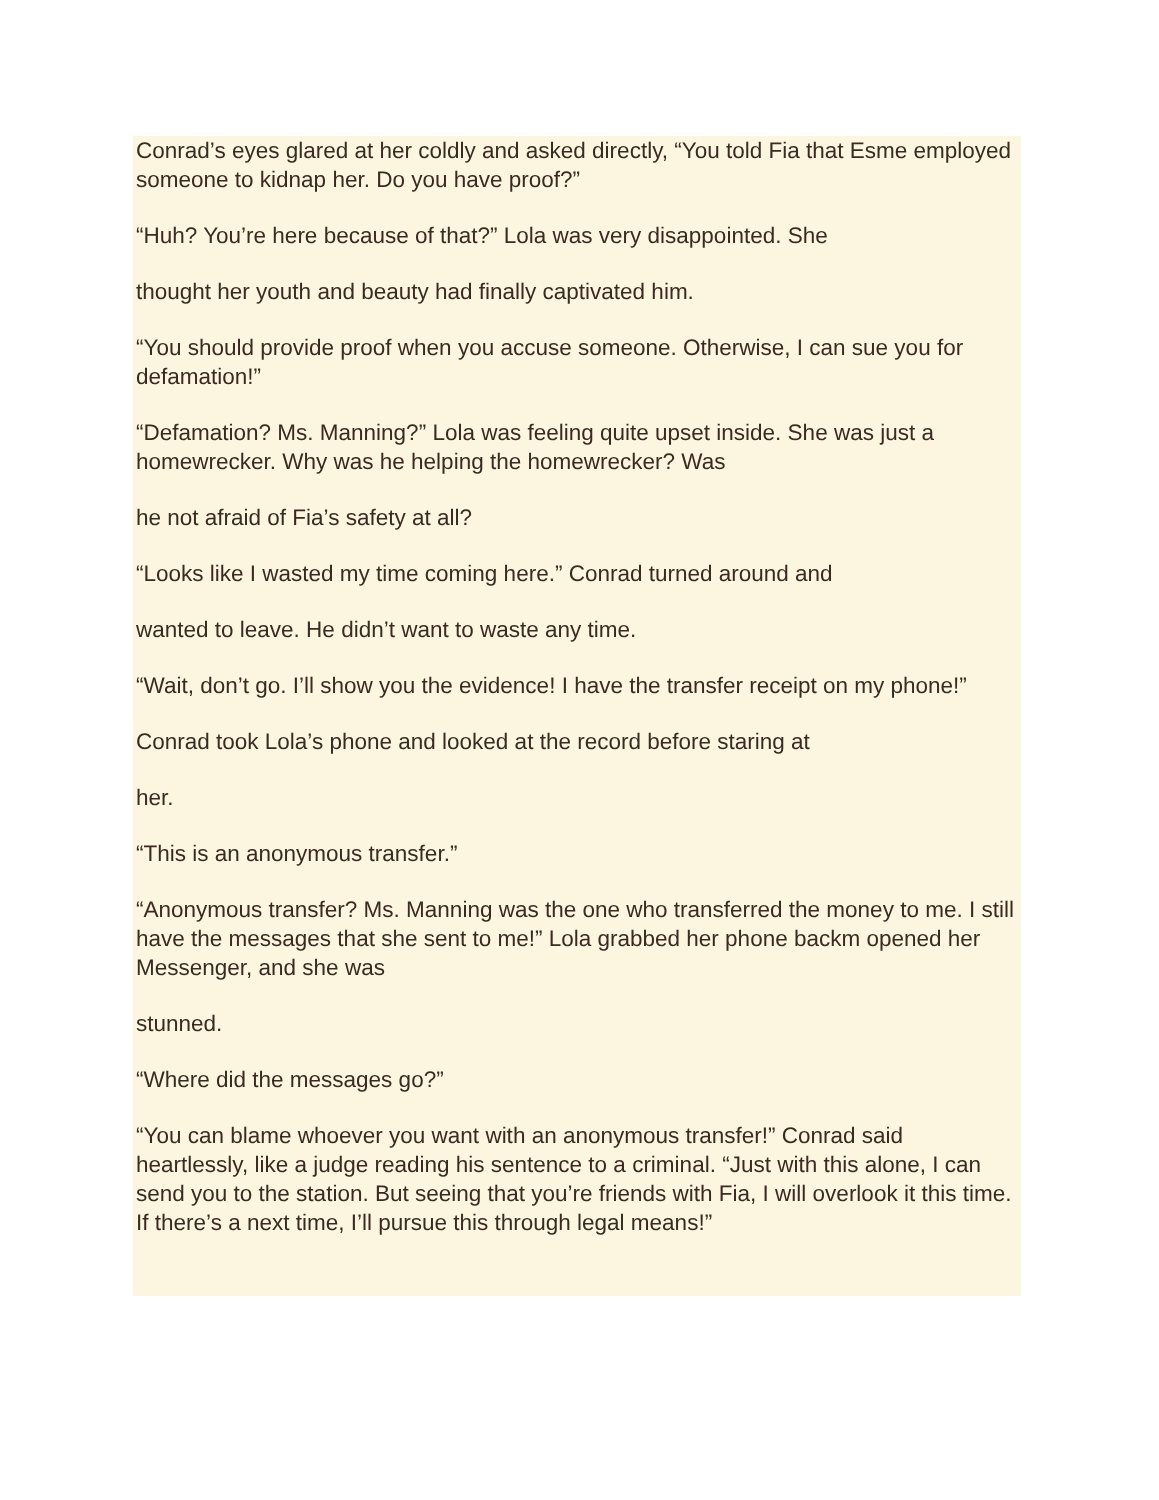Conrad’s eyes glared at her coldly and asked directly, “You told Fia that Esme employed someone to kidnap her. Do you have proof?”
“Huh? You’re here because of that?” Lola was very disappointed. She
thought her youth and beauty had finally captivated him.
“You should provide proof when you accuse someone. Otherwise, I can sue you for defamation!”
“Defamation? Ms. Manning?” Lola was feeling quite upset inside. She was just a homewrecker. Why was he helping the homewrecker? Was
he not afraid of Fia’s safety at all?
“Looks like I wasted my time coming here.” Conrad turned around and
wanted to leave. He didn’t want to waste any time.
“Wait, don’t go. I’ll show you the evidence! I have the transfer receipt on my phone!”
Conrad took Lola’s phone and looked at the record before staring at
her.
“This is an anonymous transfer.”
“Anonymous transfer? Ms. Manning was the one who transferred the money to me. I still have the messages that she sent to me!” Lola grabbed her phone backm opened her Messenger, and she was
stunned.
“Where did the messages go?”
“You can blame whoever you want with an anonymous transfer!” Conrad said heartlessly, like a judge reading his sentence to a criminal. “Just with this alone, I can send you to the station. But seeing that you’re friends with Fia, I will overlook it this time. If there’s a next time, I’ll pursue this through legal means!”